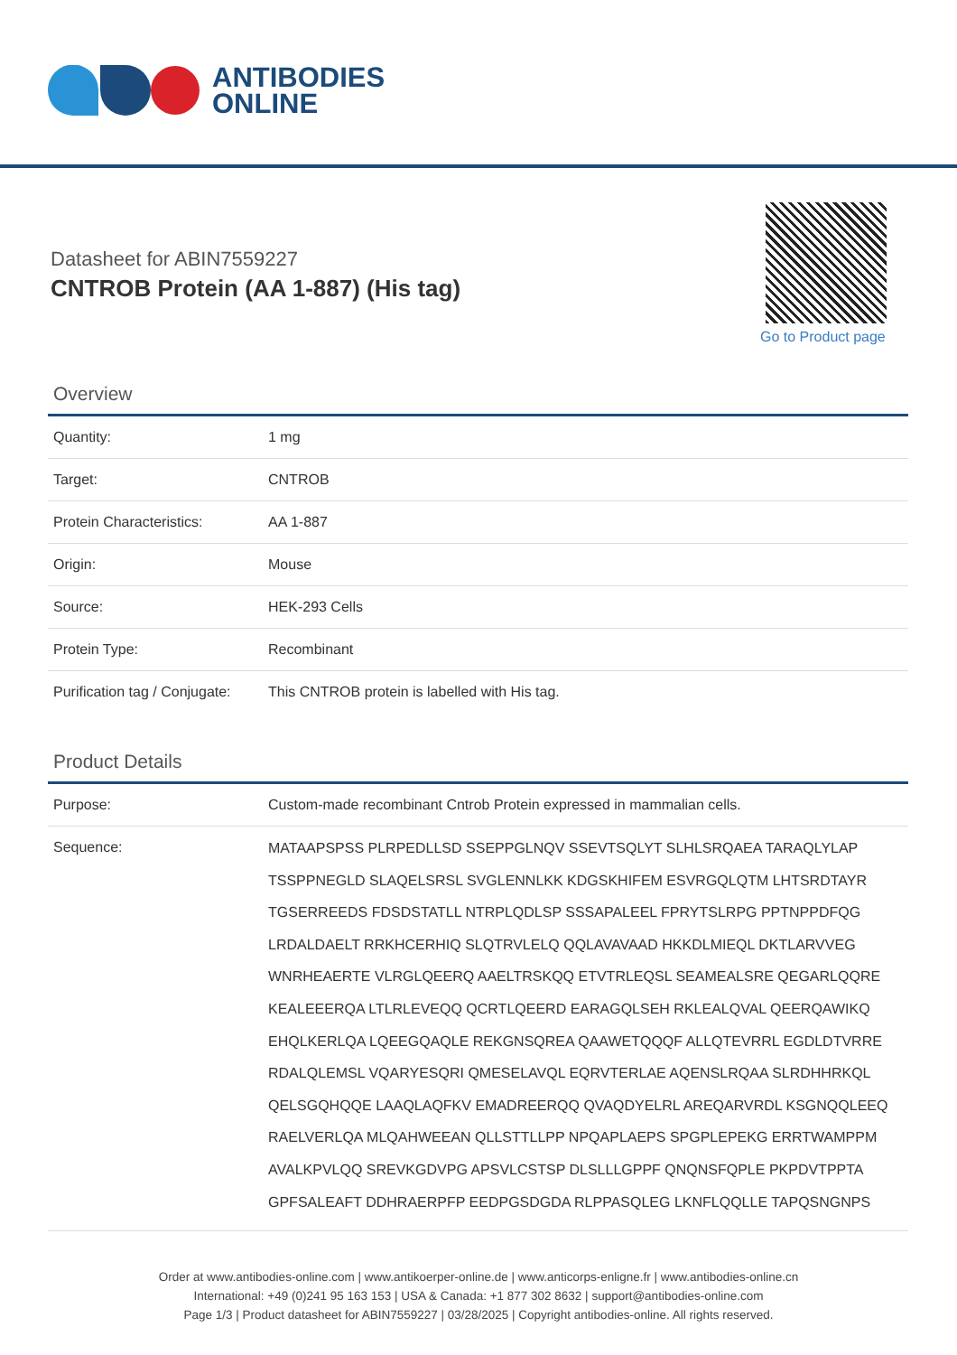ANTIBODIES
ONLINE
Datasheet for ABIN7559227
CNTROB Protein (AA 1-887) (His tag)
Go to Product page
Overview
| Quantity: | 1 mg |
| Target: | CNTROB |
| Protein Characteristics: | AA 1-887 |
| Origin: | Mouse |
| Source: | HEK-293 Cells |
| Protein Type: | Recombinant |
| Purification tag / Conjugate: | This CNTROB protein is labelled with His tag. |
Product Details
| Purpose: | Custom-made recombinant Cntrob Protein expressed in mammalian cells. |
| Sequence: | MATAAPSPSS PLRPEDLLSD SSEPPGLNQV SSEVTSQLYT SLHLSRQAEA TARAQLYLAP TSSPPNEGLD SLAQELSRSL SVGLENNLKK KDGSKHIFEM ESVRGQLQTM LHTSRDTAYR TGSERREEDS FDSDSTATLL NTRPLQDLSP SSSAPALEEL FPRYTSLRPG PPTNPPDFQG LRDALDAELT RRKHCERHIQ SLQTRVLELQ QQLAVAVAAD HKKDLMIEQL DKTLARVVEG WNRHEAERTE VLRGLQEERQ AAELTRSKQQ ETVTRLEQSL SEAMEALSRE QEGARLQQRE KEALEEERQA LTLRLEVEQQ QCRTLQEERD EARAGQLSEH RKLEALQVAL QEERQAWIKQ EHQLKERLQA LQEEGQAQLE REKGNSQREA QAAWETQQQF ALLQTEVRRL EGDLDTVRRE RDALQLEMSL VQARYESQRI QMESELAVQL EQRVTERLAE AQENSLRQAA SLRDHHRKQL QELSGQHQQE LAAQLAQFKV EMADREERQQ QVAQDYELRL AREQARVRDL KSGNQQLEEQ RAELVERLQA MLQAHWEEAN QLLSTTLLPP NPQAPLAEPS SPGPLEPEKG ERRTWAMPPM AVALKPVLQQ SREVKGDVPG APSVLCSTSP DLSLLLGPPF QNQNSFQPLE PKPDVTPPTA GPFSALEAFT DDHRAERPFP EEDPGSDGDA RLPPASQLEG LKNFLQQLLE TAPQSNGNPS |
Order at www.antibodies-online.com | www.antikoerper-online.de | www.anticorps-enligne.fr | www.antibodies-online.cn
International: +49 (0)241 95 163 153 | USA & Canada: +1 877 302 8632 | support@antibodies-online.com
Page 1/3 | Product datasheet for ABIN7559227 | 03/28/2025 | Copyright antibodies-online. All rights reserved.